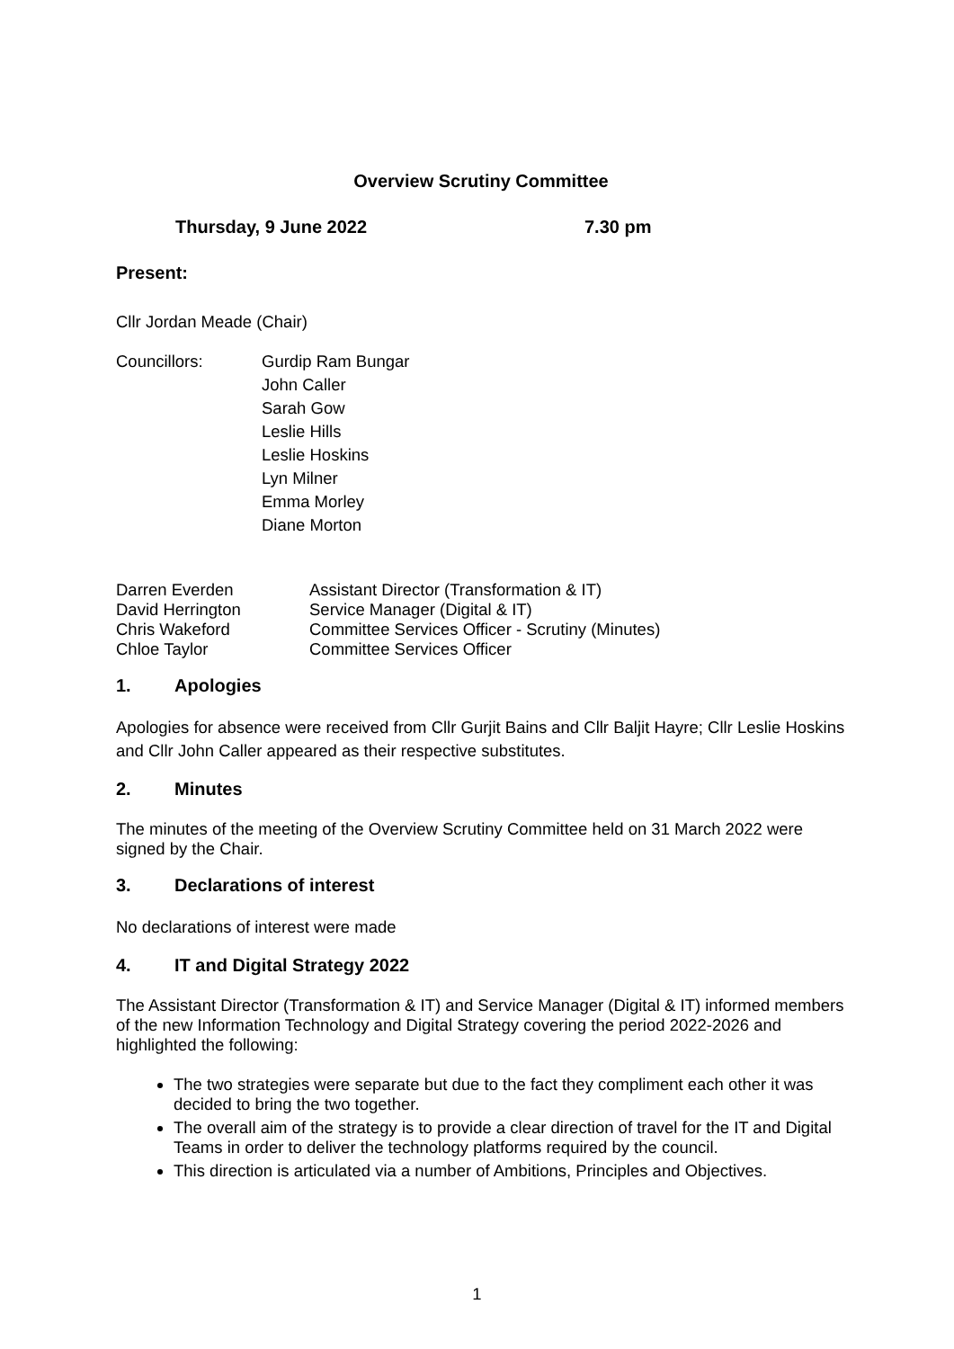Overview Scrutiny Committee
Thursday, 9 June 2022 7.30 pm
Present:
Cllr Jordan Meade (Chair)
Councillors: Gurdip Ram Bungar
John Caller
Sarah Gow
Leslie Hills
Leslie Hoskins
Lyn Milner
Emma Morley
Diane Morton
Darren Everden Assistant Director (Transformation & IT)
David Herrington Service Manager (Digital & IT)
Chris Wakeford Committee Services Officer - Scrutiny (Minutes)
Chloe Taylor Committee Services Officer
1. Apologies
Apologies for absence were received from Cllr Gurjit Bains and Cllr Baljit Hayre; Cllr Leslie Hoskins and Cllr John Caller appeared as their respective substitutes.
2. Minutes
The minutes of the meeting of the Overview Scrutiny Committee held on 31 March 2022 were signed by the Chair.
3. Declarations of interest
No declarations of interest were made
4. IT and Digital Strategy 2022
The Assistant Director (Transformation & IT) and Service Manager (Digital & IT) informed members of the new Information Technology and Digital Strategy covering the period 2022-2026 and highlighted the following:
The two strategies were separate but due to the fact they compliment each other it was decided to bring the two together.
The overall aim of the strategy is to provide a clear direction of travel for the IT and Digital Teams in order to deliver the technology platforms required by the council.
This direction is articulated via a number of Ambitions, Principles and Objectives.
1